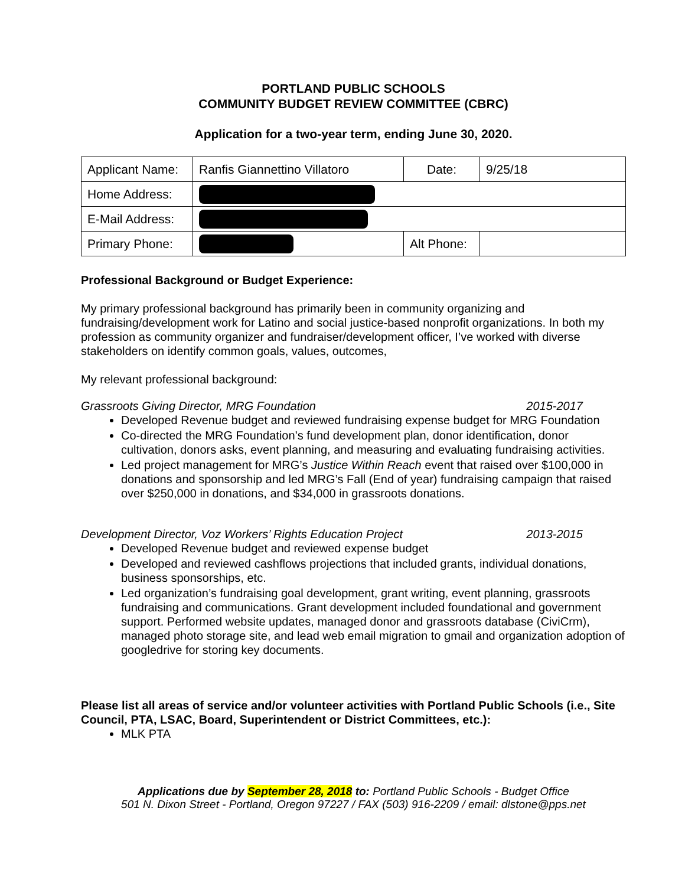PORTLAND PUBLIC SCHOOLS
COMMUNITY BUDGET REVIEW COMMITTEE (CBRC)
Application for a two-year term, ending June 30, 2020.
| Applicant Name: | Ranfis Giannettino Villatoro | Date: | 9/25/18 |
| Home Address: | | | |
| E-Mail Address: | | | |
| Primary Phone: | | Alt Phone: | |
Professional Background or Budget Experience:
My primary professional background has primarily been in community organizing and fundraising/development work for Latino and social justice-based nonprofit organizations. In both my profession as community organizer and fundraiser/development officer, I’ve worked with diverse stakeholders on identify common goals, values, outcomes,
My relevant professional background:
Grassroots Giving Director, MRG Foundation 2015-2017
Developed Revenue budget and reviewed fundraising expense budget for MRG Foundation
Co-directed the MRG Foundation’s fund development plan, donor identification, donor cultivation, donors asks, event planning, and measuring and evaluating fundraising activities.
Led project management for MRG’s Justice Within Reach event that raised over $100,000 in donations and sponsorship and led MRG’s Fall (End of year) fundraising campaign that raised over $250,000 in donations, and $34,000 in grassroots donations.
Development Director, Voz Workers’ Rights Education Project 2013-2015
Developed Revenue budget and reviewed expense budget
Developed and reviewed cashflows projections that included grants, individual donations, business sponsorships, etc.
Led organization’s fundraising goal development, grant writing, event planning, grassroots fundraising and communications. Grant development included foundational and government support. Performed website updates, managed donor and grassroots database (CiviCrm), managed photo storage site, and lead web email migration to gmail and organization adoption of googledrive for storing key documents.
Please list all areas of service and/or volunteer activities with Portland Public Schools (i.e., Site Council, PTA, LSAC, Board, Superintendent or District Committees, etc.):
MLK PTA
Applications due by September 28, 2018 to: Portland Public Schools - Budget Office
501 N. Dixon Street - Portland, Oregon 97227 / FAX (503) 916-2209 / email: dlstone@pps.net